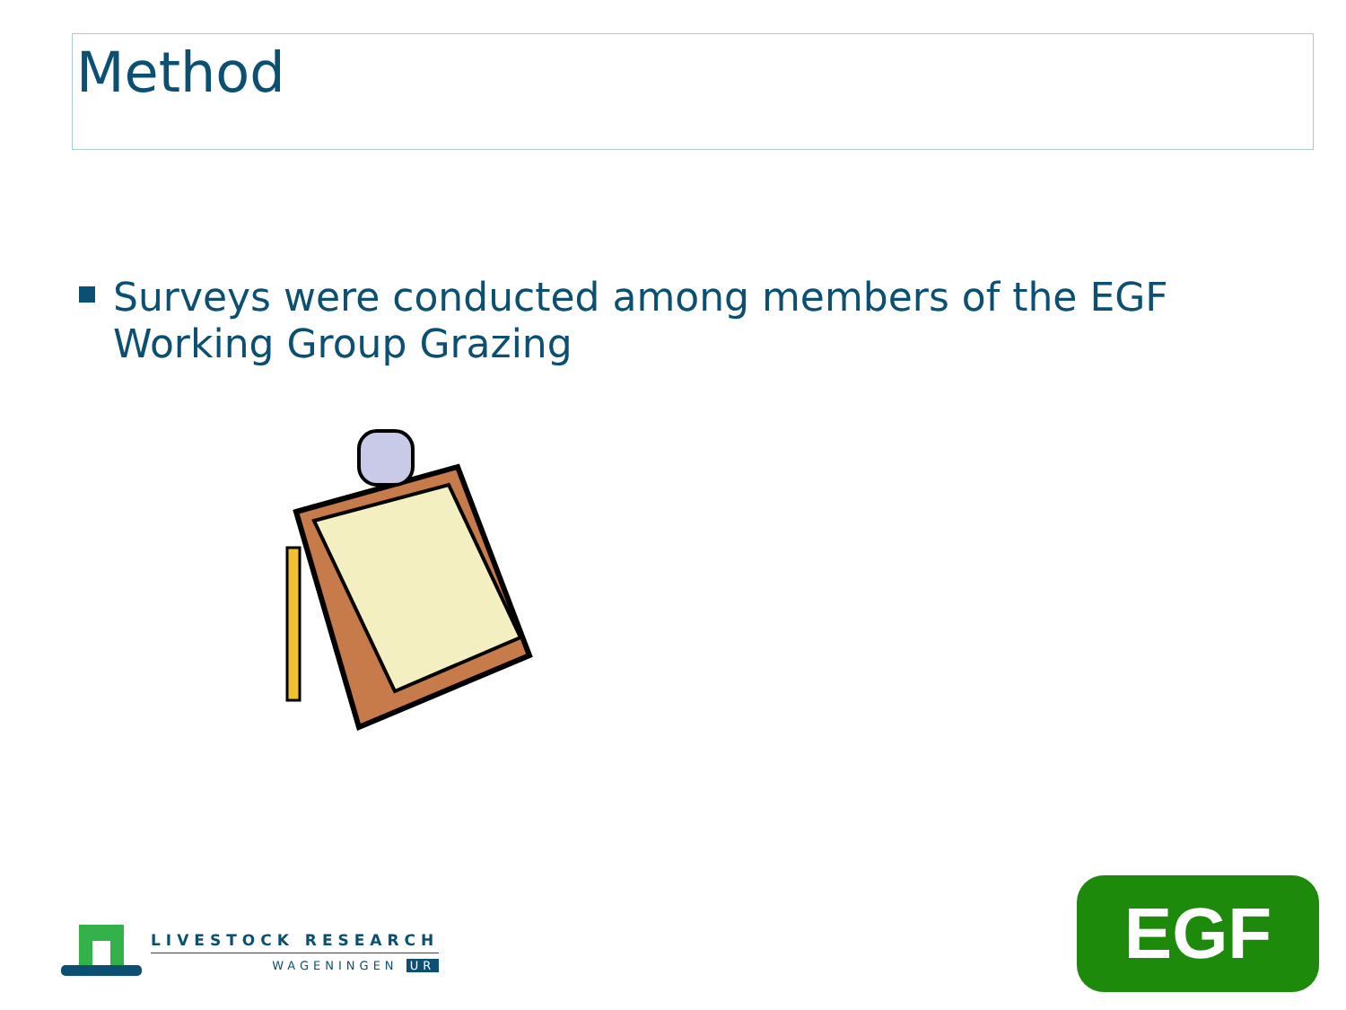Method
Surveys were conducted among members of the EGF Working Group Grazing
LIVESTOCK RESEARCH
WAGENINGEN UR
EGF